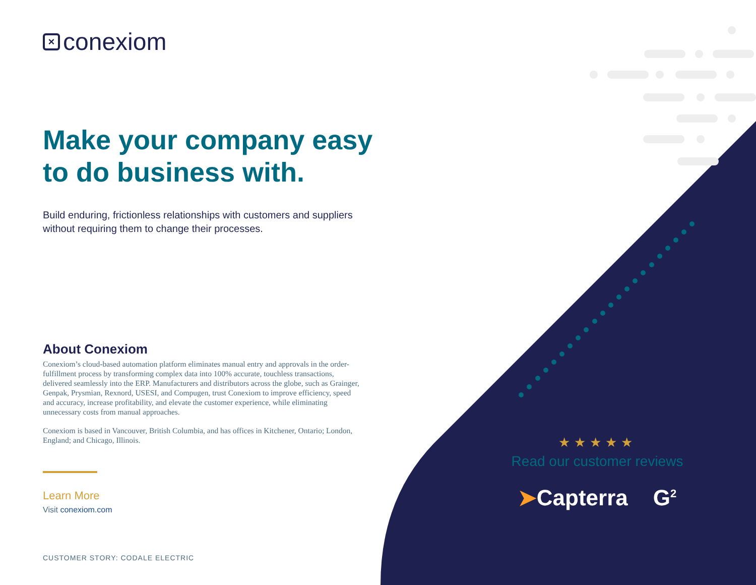× conexiom
Make your company easy to do business with.
Build enduring, frictionless relationships with customers and suppliers without requiring them to change their processes.
About Conexiom
Conexiom’s cloud-based automation platform eliminates manual entry and approvals in the order-fulfillment process by transforming complex data into 100% accurate, touchless transactions, delivered seamlessly into the ERP. Manufacturers and distributors across the globe, such as Grainger, Genpak, Prysmian, Rexnord, USESI, and Compugen, trust Conexiom to improve efficiency, speed and accuracy, increase profitability, and elevate the customer experience, while eliminating unnecessary costs from manual approaches.
Conexiom is based in Vancouver, British Columbia, and has offices in Kitchener, Ontario; London, England; and Chicago, Illinois.
Learn More
Visit conexiom.com
CUSTOMER STORY: CODALE ELECTRIC
★★★★★
Read our customer reviews
➤Capterra G<sup>2</sup>